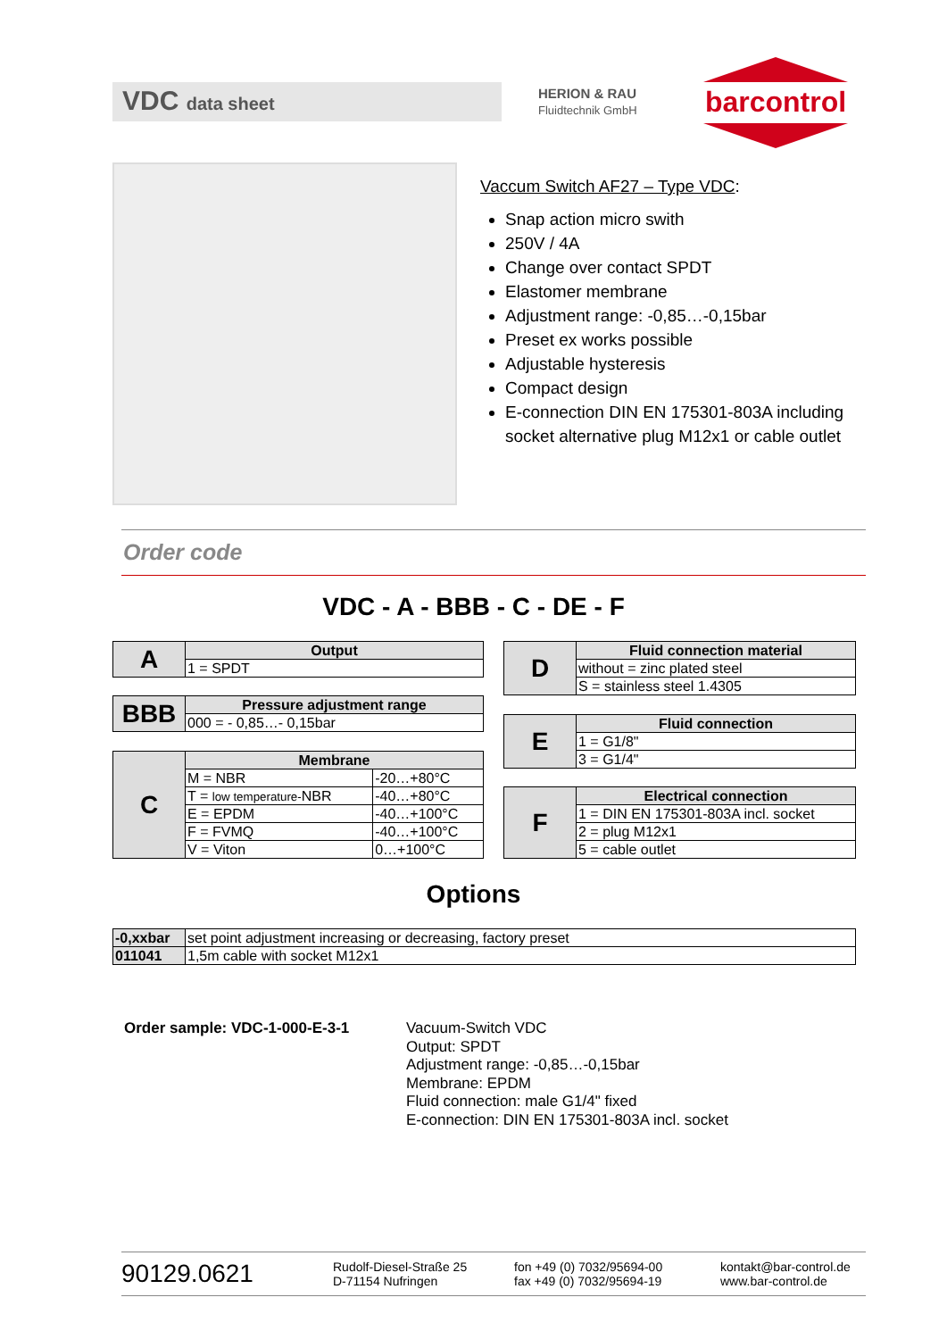VDC data sheet
HERION & RAU
Fluidtechnik GmbH
barcontrol
Vaccum Switch AF27 – Type VDC:
Snap action micro swith
250V / 4A
Change over contact SPDT
Elastomer membrane
Adjustment range: -0,85…-0,15bar
Preset ex works possible
Adjustable hysteresis
Compact design
E-connection DIN EN 175301-803A including socket alternative plug M12x1 or cable outlet
Order code
VDC - A - BBB - C - DE - F
| A | Output |
| | 1 = SPDT |
| BBB | Pressure adjustment range |
| | 000 = - 0,85…- 0,15bar |
| C | Membrane | |
| | M = NBR | -20…+80°C |
| | T = low temperature- NBR | -40…+80°C |
| | E = EPDM | -40…+100°C |
| | F = FVMQ | -40…+100°C |
| | V = Viton | 0…+100°C |
| D | Fluid connection material |
| | without = zinc plated steel |
| | S = stainless steel 1.4305 |
| E | Fluid connection |
| | 1 = G1/8" |
| | 3 = G1/4" |
| F | Electrical connection |
| | 1 = DIN EN 175301-803A incl. socket |
| | 2 = plug M12x1 |
| | 5 = cable outlet |
Options
| -0,xxbar | set point adjustment increasing or decreasing, factory preset |
| 011041 | 1,5m cable with socket M12x1 |
Order sample: VDC-1-000-E-3-1
Vacuum-Switch VDC
Output: SPDT
Adjustment range: -0,85…-0,15bar
Membrane: EPDM
Fluid connection: male G1/4" fixed
E-connection: DIN EN 175301-803A incl. socket
90129.0621
Rudolf-Diesel-Straße 25
D-71154 Nufringen
fon +49 (0) 7032/95694-00
fax +49 (0) 7032/95694-19
kontakt@bar-control.de
www.bar-control.de